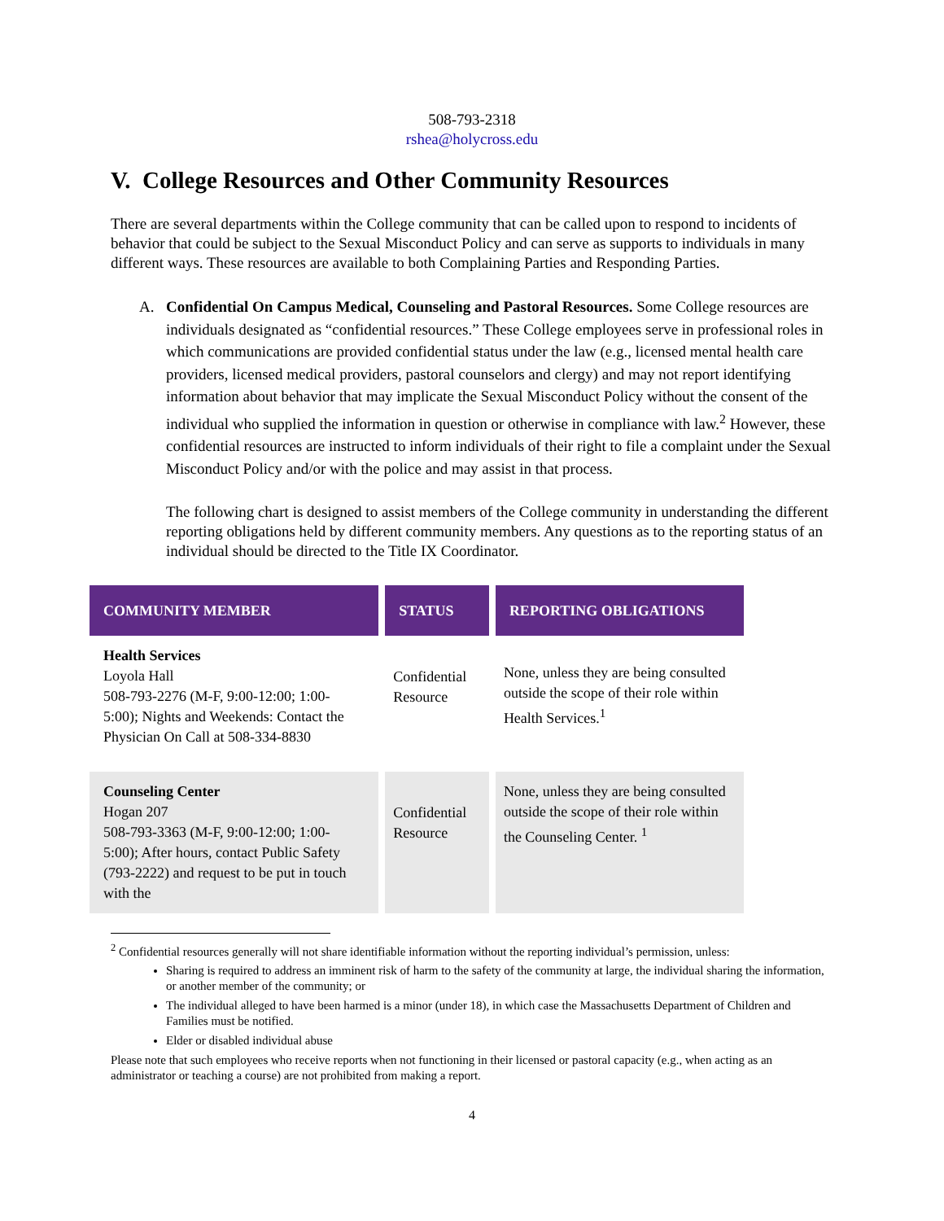508-793-2318
rshea@holycross.edu
V. College Resources and Other Community Resources
There are several departments within the College community that can be called upon to respond to incidents of behavior that could be subject to the Sexual Misconduct Policy and can serve as supports to individuals in many different ways. These resources are available to both Complaining Parties and Responding Parties.
A. Confidential On Campus Medical, Counseling and Pastoral Resources. Some College resources are individuals designated as “confidential resources.” These College employees serve in professional roles in which communications are provided confidential status under the law (e.g., licensed mental health care providers, licensed medical providers, pastoral counselors and clergy) and may not report identifying information about behavior that may implicate the Sexual Misconduct Policy without the consent of the individual who supplied the information in question or otherwise in compliance with law.<sup>2</sup> However, these confidential resources are instructed to inform individuals of their right to file a complaint under the Sexual Misconduct Policy and/or with the police and may assist in that process.
The following chart is designed to assist members of the College community in understanding the different reporting obligations held by different community members. Any questions as to the reporting status of an individual should be directed to the Title IX Coordinator.
| COMMUNITY MEMBER | STATUS | REPORTING OBLIGATIONS |
| --- | --- | --- |
| Health Services Loyola Hall 508-793-2276 (M-F, 9:00-12:00; 1:00-5:00); Nights and Weekends: Contact the Physician On Call at 508-334-8830 | Confidential Resource | None, unless they are being consulted outside the scope of their role within Health Services.<sup>1</sup> |
| Counseling Center Hogan 207 508-793-3363 (M-F, 9:00-12:00; 1:00-5:00); After hours, contact Public Safety (793-2222) and request to be put in touch with the | Confidential Resource | None, unless they are being consulted outside the scope of their role within the Counseling Center. <sup>1</sup> |
<sup>2</sup> Confidential resources generally will not share identifiable information without the reporting individual’s permission, unless:
Sharing is required to address an imminent risk of harm to the safety of the community at large, the individual sharing the information, or another member of the community; or
The individual alleged to have been harmed is a minor (under 18), in which case the Massachusetts Department of Children and Families must be notified.
Elder or disabled individual abuse
Please note that such employees who receive reports when not functioning in their licensed or pastoral capacity (e.g., when acting as an administrator or teaching a course) are not prohibited from making a report.
4